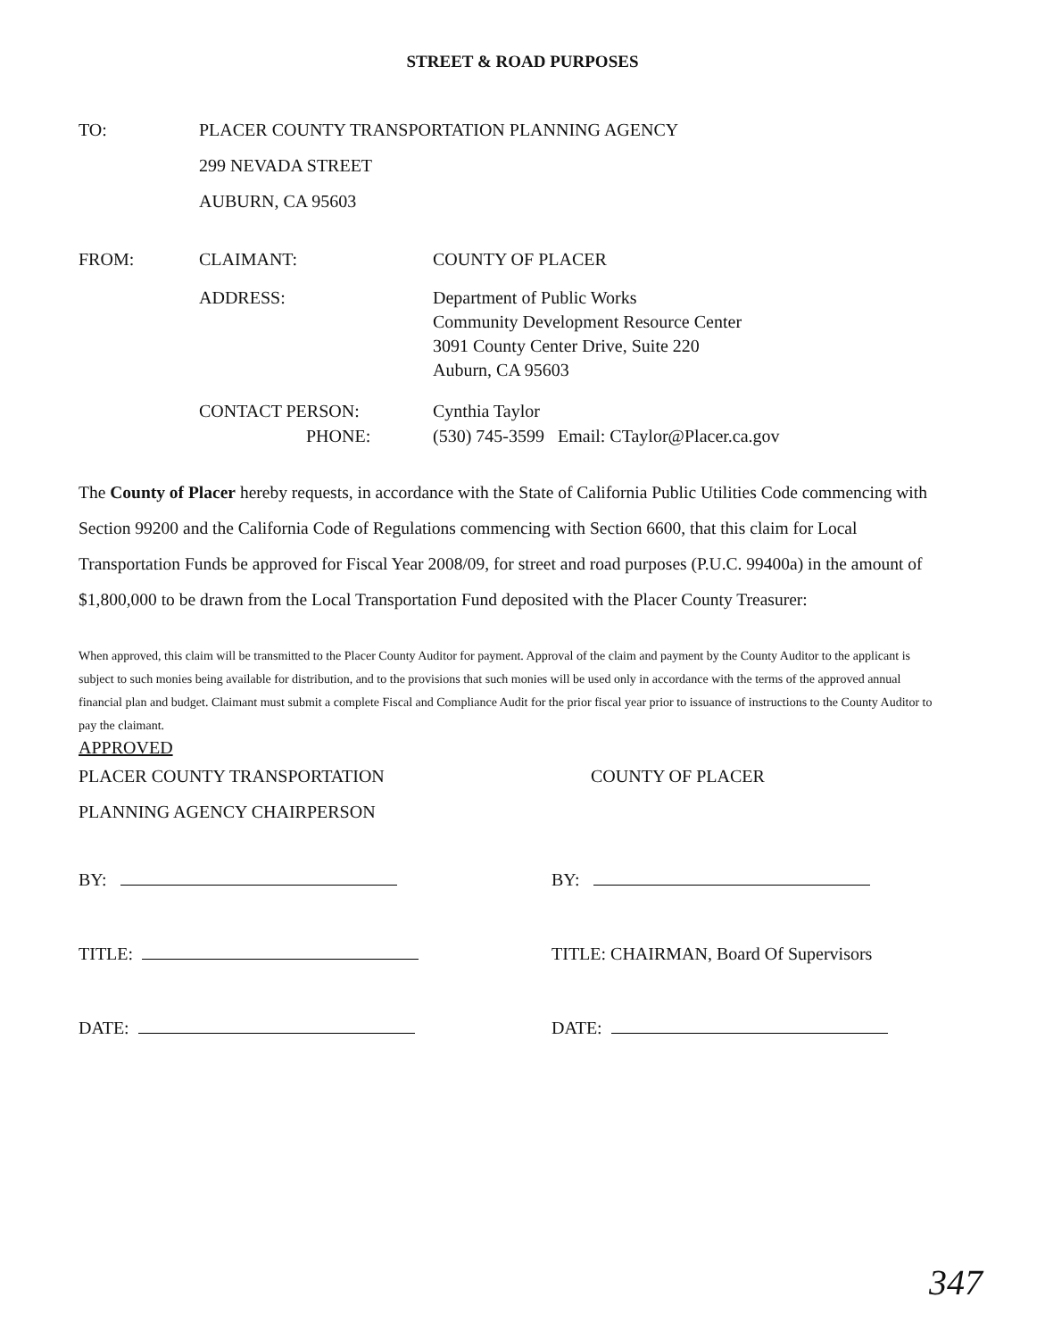STREET & ROAD PURPOSES
TO: PLACER COUNTY TRANSPORTATION PLANNING AGENCY
299 NEVADA STREET
AUBURN, CA 95603
FROM: CLAIMANT: COUNTY OF PLACER
ADDRESS: Department of Public Works
Community Development Resource Center
3091 County Center Drive, Suite 220
Auburn, CA 95603
CONTACT PERSON:
PHONE:
Cynthia Taylor
(530) 745-3599 Email: CTaylor@Placer.ca.gov
The County of Placer hereby requests, in accordance with the State of California Public Utilities Code commencing with Section 99200 and the California Code of Regulations commencing with Section 6600, that this claim for Local Transportation Funds be approved for Fiscal Year 2008/09, for street and road purposes (P.U.C. 99400a) in the amount of $1,800,000 to be drawn from the Local Transportation Fund deposited with the Placer County Treasurer:
When approved, this claim will be transmitted to the Placer County Auditor for payment. Approval of the claim and payment by the County Auditor to the applicant is subject to such monies being available for distribution, and to the provisions that such monies will be used only in accordance with the terms of the approved annual financial plan and budget. Claimant must submit a complete Fiscal and Compliance Audit for the prior fiscal year prior to issuance of instructions to the County Auditor to pay the claimant.
APPROVED
PLACER COUNTY TRANSPORTATION
PLANNING AGENCY CHAIRPERSON
COUNTY OF PLACER
BY: BY:
TITLE: TITLE: CHAIRMAN, Board Of Supervisors
DATE: DATE:
347